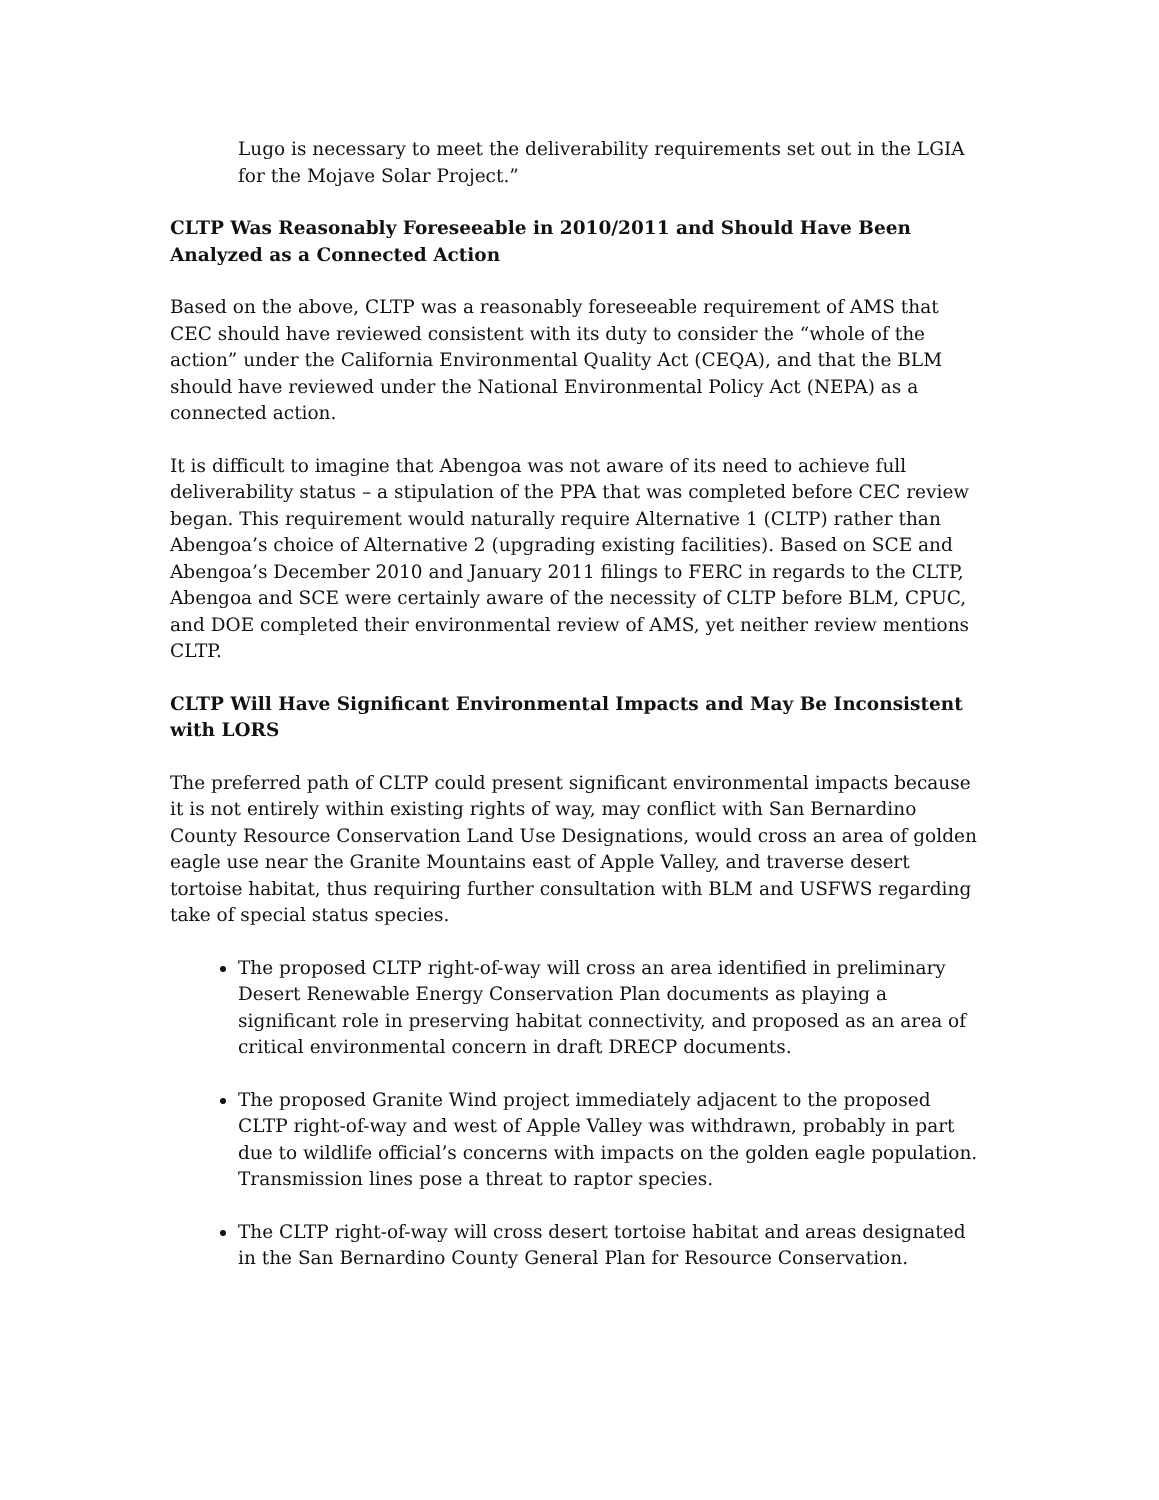Lugo is necessary to meet the deliverability requirements set out in the LGIA for the Mojave Solar Project.”
CLTP Was Reasonably Foreseeable in 2010/2011 and Should Have Been Analyzed as a Connected Action
Based on the above, CLTP was a reasonably foreseeable requirement of AMS that CEC should have reviewed consistent with its duty to consider the “whole of the action” under the California Environmental Quality Act (CEQA), and that the BLM should have reviewed under the National Environmental Policy Act (NEPA) as a connected action.
It is difficult to imagine that Abengoa was not aware of its need to achieve full deliverability status – a stipulation of the PPA that was completed before CEC review began. This requirement would naturally require Alternative 1 (CLTP) rather than Abengoa’s choice of Alternative 2 (upgrading existing facilities). Based on SCE and Abengoa’s December 2010 and January 2011 filings to FERC in regards to the CLTP, Abengoa and SCE were certainly aware of the necessity of CLTP before BLM, CPUC, and DOE completed their environmental review of AMS, yet neither review mentions CLTP.
CLTP Will Have Significant Environmental Impacts and May Be Inconsistent with LORS
The preferred path of CLTP could present significant environmental impacts because it is not entirely within existing rights of way, may conflict with San Bernardino County Resource Conservation Land Use Designations, would cross an area of golden eagle use near the Granite Mountains east of Apple Valley, and traverse desert tortoise habitat, thus requiring further consultation with BLM and USFWS regarding take of special status species.
The proposed CLTP right-of-way will cross an area identified in preliminary Desert Renewable Energy Conservation Plan documents as playing a significant role in preserving habitat connectivity, and proposed as an area of critical environmental concern in draft DRECP documents.
The proposed Granite Wind project immediately adjacent to the proposed CLTP right-of-way and west of Apple Valley was withdrawn, probably in part due to wildlife official’s concerns with impacts on the golden eagle population. Transmission lines pose a threat to raptor species.
The CLTP right-of-way will cross desert tortoise habitat and areas designated in the San Bernardino County General Plan for Resource Conservation.